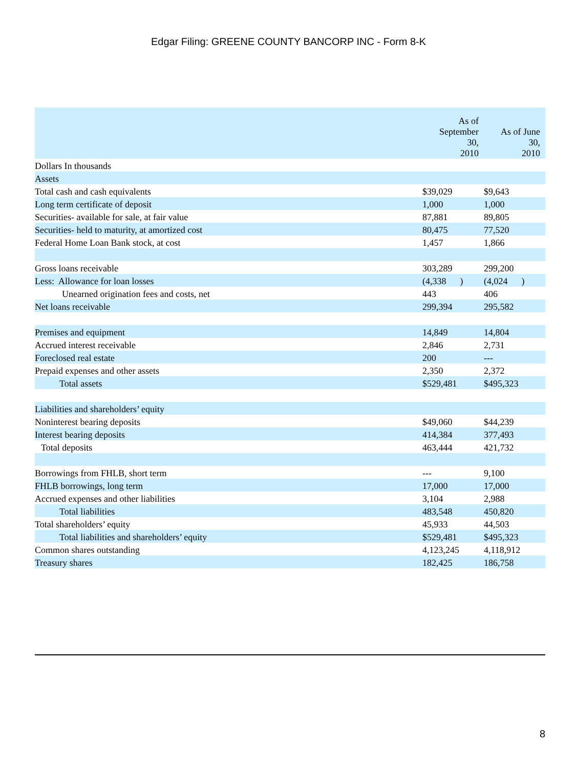Edgar Filing: GREENE COUNTY BANCORP INC - Form 8-K
| | As of September 30, 2010 | As of June 30, 2010 |
| --- | --- | --- |
| Dollars In thousands | | |
| Assets | | |
| Total cash and cash equivalents | $39,029 | $9,643 |
| Long term certificate of deposit | 1,000 | 1,000 |
| Securities- available for sale, at fair value | 87,881 | 89,805 |
| Securities- held to maturity, at amortized cost | 80,475 | 77,520 |
| Federal Home Loan Bank stock, at cost | 1,457 | 1,866 |
| Gross loans receivable | 303,289 | 299,200 |
| Less: Allowance for loan losses | (4,338 ) | (4,024 ) |
| Unearned origination fees and costs, net | 443 | 406 |
| Net loans receivable | 299,394 | 295,582 |
| Premises and equipment | 14,849 | 14,804 |
| Accrued interest receivable | 2,846 | 2,731 |
| Foreclosed real estate | 200 | --- |
| Prepaid expenses and other assets | 2,350 | 2,372 |
| Total assets | $529,481 | $495,323 |
| Liabilities and shareholders’ equity | | |
| Noninterest bearing deposits | $49,060 | $44,239 |
| Interest bearing deposits | 414,384 | 377,493 |
| Total deposits | 463,444 | 421,732 |
| Borrowings from FHLB, short term | --- | 9,100 |
| FHLB borrowings, long term | 17,000 | 17,000 |
| Accrued expenses and other liabilities | 3,104 | 2,988 |
| Total liabilities | 483,548 | 450,820 |
| Total shareholders’ equity | 45,933 | 44,503 |
| Total liabilities and shareholders’ equity | $529,481 | $495,323 |
| Common shares outstanding | 4,123,245 | 4,118,912 |
| Treasury shares | 182,425 | 186,758 |
8